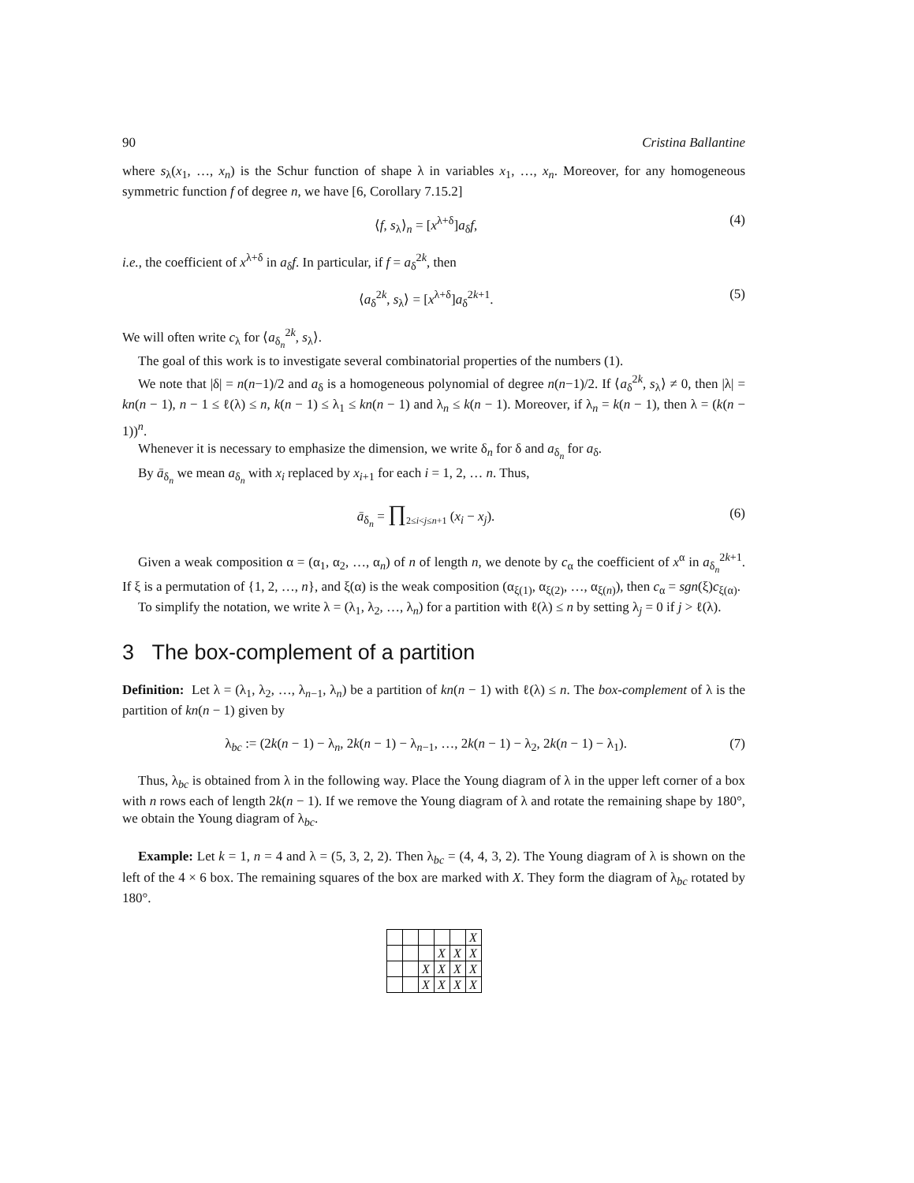90 Cristina Ballantine
where s<sub>λ</sub>(x<sub>1</sub>, …, x<sub>n</sub>) is the Schur function of shape λ in variables x<sub>1</sub>, …, x<sub>n</sub>. Moreover, for any homogeneous symmetric function f of degree n, we have [6, Corollary 7.15.2]
⟨f, s<sub>λ</sub>⟩<sub>n</sub> = [x<sup>λ+δ</sup>]a<sub>δ</sub>f, (4)
i.e., the coefficient of x<sup>λ+δ</sup> in a<sub>δ</sub>f. In particular, if f = a<sub>δ</sub><sup>2k</sup>, then
⟨a<sub>δ</sub><sup>2k</sup>, s<sub>λ</sub>⟩ = [x<sup>λ+δ</sup>]a<sub>δ</sub><sup>2k+1</sup>. (5)
We will often write c<sub>λ</sub> for ⟨a<sub>δ<sub>n</sub></sub><sup>2k</sup>, s<sub>λ</sub>⟩.
The goal of this work is to investigate several combinatorial properties of the numbers (1).
We note that |δ| = n(n−1)/2 and a<sub>δ</sub> is a homogeneous polynomial of degree n(n−1)/2. If ⟨a<sub>δ</sub><sup>2k</sup>, s<sub>λ</sub>⟩ ≠ 0, then |λ| = kn(n − 1), n − 1 ≤ ℓ(λ) ≤ n, k(n − 1) ≤ λ<sub>1</sub> ≤ kn(n − 1) and λ<sub>n</sub> ≤ k(n − 1). Moreover, if λ<sub>n</sub> = k(n − 1), then λ = (k(n − 1))<sup>n</sup>.
Whenever it is necessary to emphasize the dimension, we write δ<sub>n</sub> for δ and a<sub>δ<sub>n</sub></sub> for a<sub>δ</sub>.
By ā<sub>δ<sub>n</sub></sub> we mean a<sub>δ<sub>n</sub></sub> with x<sub>i</sub> replaced by x<sub>i+1</sub> for each i = 1, 2, … n. Thus,
ā<sub>δ<sub>n</sub></sub> = ∏<sub>2≤i<j≤n+1</sub> (x<sub>i</sub> − x<sub>j</sub>). (6)
Given a weak composition α = (α<sub>1</sub>, α<sub>2</sub>, …, α<sub>n</sub>) of n of length n, we denote by c<sub>α</sub> the coefficient of x<sup>α</sup> in a<sub>δ<sub>n</sub></sub><sup>2k+1</sup>. If ξ is a permutation of {1, 2, …, n}, and ξ(α) is the weak composition (α<sub>ξ(1)</sub>, α<sub>ξ(2)</sub>, …, α<sub>ξ(n)</sub>), then c<sub>α</sub> = sgn(ξ)c<sub>ξ(α)</sub>.
To simplify the notation, we write λ = (λ<sub>1</sub>, λ<sub>2</sub>, …, λ<sub>n</sub>) for a partition with ℓ(λ) ≤ n by setting λ<sub>j</sub> = 0 if j > ℓ(λ).
3 The box-complement of a partition
Definition: Let λ = (λ<sub>1</sub>, λ<sub>2</sub>, …, λ<sub>n−1</sub>, λ<sub>n</sub>) be a partition of kn(n − 1) with ℓ(λ) ≤ n. The box-complement of λ is the partition of kn(n − 1) given by
λ<sub>bc</sub> := (2k(n − 1) − λ<sub>n</sub>, 2k(n − 1) − λ<sub>n−1</sub>, …, 2k(n − 1) − λ<sub>2</sub>, 2k(n − 1) − λ<sub>1</sub>). (7)
Thus, λ<sub>bc</sub> is obtained from λ in the following way. Place the Young diagram of λ in the upper left corner of a box with n rows each of length 2k(n − 1). If we remove the Young diagram of λ and rotate the remaining shape by 180°, we obtain the Young diagram of λ<sub>bc</sub>.
Example: Let k = 1, n = 4 and λ = (5, 3, 2, 2). Then λ<sub>bc</sub> = (4, 4, 3, 2). The Young diagram of λ is shown on the left of the 4 × 6 box. The remaining squares of the box are marked with X. They form the diagram of λ<sub>bc</sub> rotated by 180°.
| | | | | | X |
| | | | X | X | X |
| | | X | X | X | X |
| | | X | X | X | X |